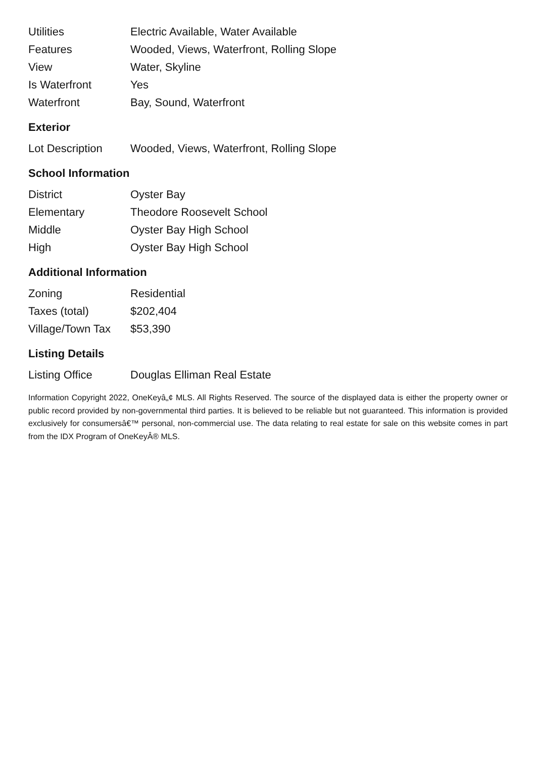| Utilities | Electric Available, Water Available |
| Features | Wooded, Views, Waterfront, Rolling Slope |
| View | Water, Skyline |
| Is Waterfront | Yes |
| Waterfront | Bay, Sound, Waterfront |
Exterior
| Lot Description | Wooded, Views, Waterfront, Rolling Slope |
School Information
| District | Oyster Bay |
| Elementary | Theodore Roosevelt School |
| Middle | Oyster Bay High School |
| High | Oyster Bay High School |
Additional Information
| Zoning | Residential |
| Taxes (total) | $202,404 |
| Village/Town Tax | $53,390 |
Listing Details
| Listing Office | Douglas Elliman Real Estate |
Information Copyright 2022, OneKeyâ„¢ MLS. All Rights Reserved. The source of the displayed data is either the property owner or public record provided by non-governmental third parties. It is believed to be reliable but not guaranteed. This information is provided exclusively for consumersâ€™ personal, non-commercial use. The data relating to real estate for sale on this website comes in part from the IDX Program of OneKeyÂ® MLS.